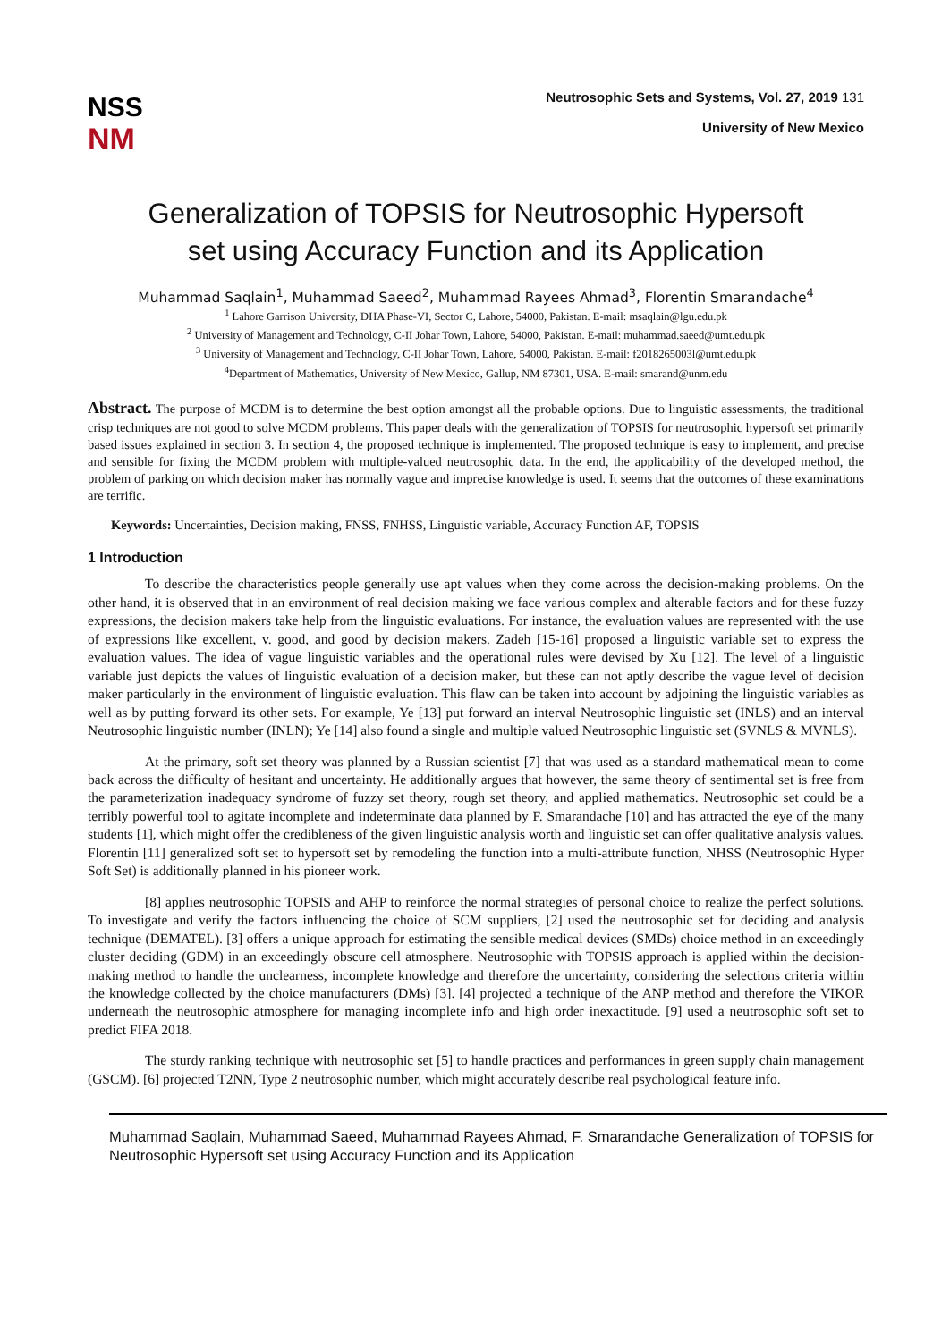NSS
NM
Neutrosophic Sets and Systems, Vol. 27, 2019 131
University of New Mexico
Generalization of TOPSIS for Neutrosophic Hypersoft
set using Accuracy Function and its Application
Muhammad Saqlain<sup>1</sup>, Muhammad Saeed<sup>2</sup>, Muhammad Rayees Ahmad<sup>3</sup>, Florentin Smarandache<sup>4</sup>
<sup>1</sup> Lahore Garrison University, DHA Phase-VI, Sector C, Lahore, 54000, Pakistan. E-mail: msaqlain@lgu.edu.pk
<sup>2</sup> University of Management and Technology, C-II Johar Town, Lahore, 54000, Pakistan. E-mail: muhammad.saeed@umt.edu.pk
<sup>3</sup> University of Management and Technology, C-II Johar Town, Lahore, 54000, Pakistan. E-mail: f2018265003l@umt.edu.pk
<sup>4</sup> Department of Mathematics, University of New Mexico, Gallup, NM 87301, USA. E-mail: smarand@unm.edu
Abstract. The purpose of MCDM is to determine the best option amongst all the probable options. Due to linguistic assessments, the traditional crisp techniques are not good to solve MCDM problems. This paper deals with the generalization of TOPSIS for neutrosophic hypersoft set primarily based issues explained in section 3. In section 4, the proposed technique is implemented. The proposed technique is easy to implement, and precise and sensible for fixing the MCDM problem with multiple-valued neutrosophic data. In the end, the applicability of the developed method, the problem of parking on which decision maker has normally vague and imprecise knowledge is used. It seems that the outcomes of these examinations are terrific.
Keywords: Uncertainties, Decision making, FNSS, FNHSS, Linguistic variable, Accuracy Function AF, TOPSIS
1 Introduction
To describe the characteristics people generally use apt values when they come across the decision-making problems. On the other hand, it is observed that in an environment of real decision making we face various complex and alterable factors and for these fuzzy expressions, the decision makers take help from the linguistic evaluations. For instance, the evaluation values are represented with the use of expressions like excellent, v. good, and good by decision makers. Zadeh [15-16] proposed a linguistic variable set to express the evaluation values. The idea of vague linguistic variables and the operational rules were devised by Xu [12]. The level of a linguistic variable just depicts the values of linguistic evaluation of a decision maker, but these can not aptly describe the vague level of decision maker particularly in the environment of linguistic evaluation. This flaw can be taken into account by adjoining the linguistic variables as well as by putting forward its other sets. For example, Ye [13] put forward an interval Neutrosophic linguistic set (INLS) and an interval Neutrosophic linguistic number (INLN); Ye [14] also found a single and multiple valued Neutrosophic linguistic set (SVNLS & MVNLS).
At the primary, soft set theory was planned by a Russian scientist [7] that was used as a standard mathematical mean to come back across the difficulty of hesitant and uncertainty. He additionally argues that however, the same theory of sentimental set is free from the parameterization inadequacy syndrome of fuzzy set theory, rough set theory, and applied mathematics. Neutrosophic set could be a terribly powerful tool to agitate incomplete and indeterminate data planned by F. Smarandache [10] and has attracted the eye of the many students [1], which might offer the credibleness of the given linguistic analysis worth and linguistic set can offer qualitative analysis values. Florentin [11] generalized soft set to hypersoft set by remodeling the function into a multi-attribute function, NHSS (Neutrosophic Hyper Soft Set) is additionally planned in his pioneer work.
[8] applies neutrosophic TOPSIS and AHP to reinforce the normal strategies of personal choice to realize the perfect solutions. To investigate and verify the factors influencing the choice of SCM suppliers, [2] used the neutrosophic set for deciding and analysis technique (DEMATEL). [3] offers a unique approach for estimating the sensible medical devices (SMDs) choice method in an exceedingly cluster deciding (GDM) in an exceedingly obscure cell atmosphere. Neutrosophic with TOPSIS approach is applied within the decision-making method to handle the unclearness, incomplete knowledge and therefore the uncertainty, considering the selections criteria within the knowledge collected by the choice manufacturers (DMs) [3]. [4] projected a technique of the ANP method and therefore the VIKOR underneath the neutrosophic atmosphere for managing incomplete info and high order inexactitude. [9] used a neutrosophic soft set to predict FIFA 2018.
The sturdy ranking technique with neutrosophic set [5] to handle practices and performances in green supply chain management (GSCM). [6] projected T2NN, Type 2 neutrosophic number, which might accurately describe real psychological feature info.
Muhammad Saqlain, Muhammad Saeed, Muhammad Rayees Ahmad, F. Smarandache Generalization of TOPSIS for Neutrosophic Hypersoft set using Accuracy Function and its Application